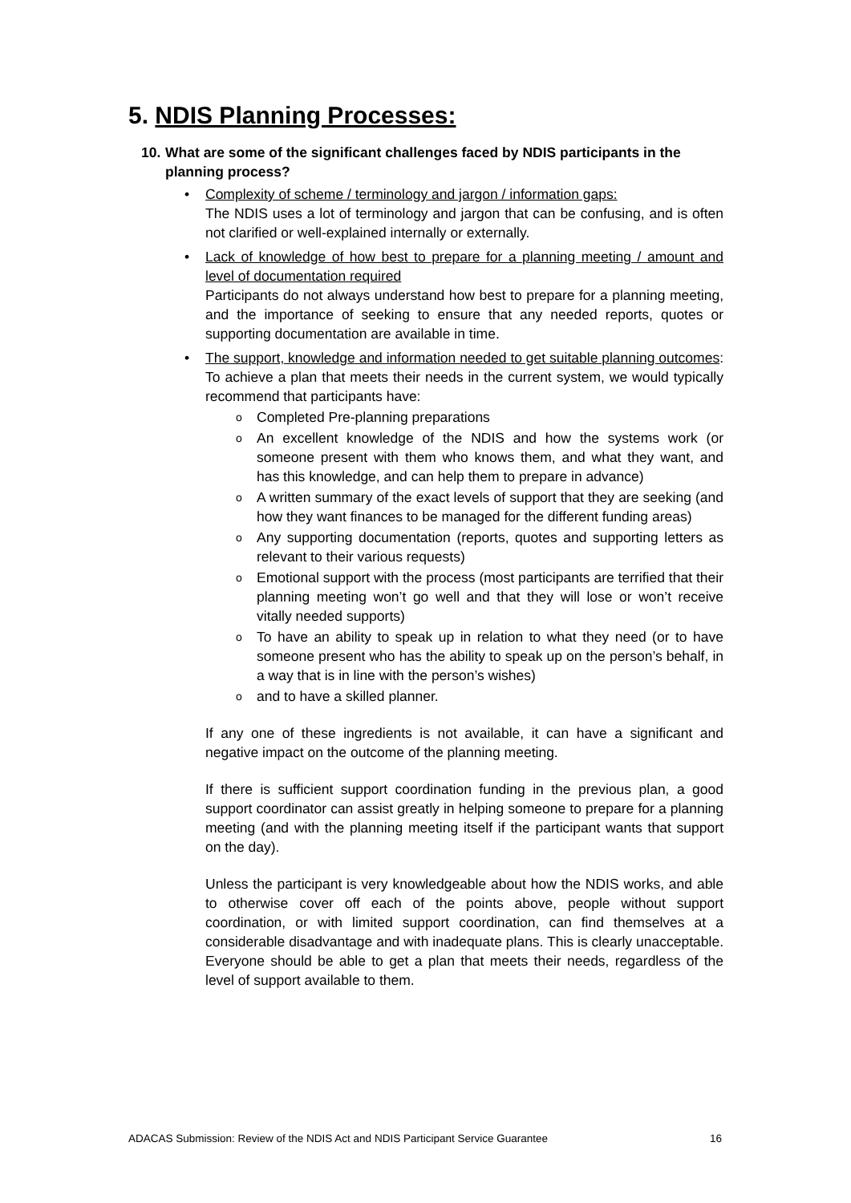5. NDIS Planning Processes:
10. What are some of the significant challenges faced by NDIS participants in the planning process?
• Complexity of scheme / terminology and jargon / information gaps:
The NDIS uses a lot of terminology and jargon that can be confusing, and is often not clarified or well-explained internally or externally.
• Lack of knowledge of how best to prepare for a planning meeting / amount and level of documentation required
Participants do not always understand how best to prepare for a planning meeting, and the importance of seeking to ensure that any needed reports, quotes or supporting documentation are available in time.
• The support, knowledge and information needed to get suitable planning outcomes:
To achieve a plan that meets their needs in the current system, we would typically recommend that participants have:
o Completed Pre-planning preparations
o An excellent knowledge of the NDIS and how the systems work (or someone present with them who knows them, and what they want, and has this knowledge, and can help them to prepare in advance)
o A written summary of the exact levels of support that they are seeking (and how they want finances to be managed for the different funding areas)
o Any supporting documentation (reports, quotes and supporting letters as relevant to their various requests)
o Emotional support with the process (most participants are terrified that their planning meeting won’t go well and that they will lose or won’t receive vitally needed supports)
o To have an ability to speak up in relation to what they need (or to have someone present who has the ability to speak up on the person’s behalf, in a way that is in line with the person’s wishes)
o and to have a skilled planner.
If any one of these ingredients is not available, it can have a significant and negative impact on the outcome of the planning meeting.
If there is sufficient support coordination funding in the previous plan, a good support coordinator can assist greatly in helping someone to prepare for a planning meeting (and with the planning meeting itself if the participant wants that support on the day).
Unless the participant is very knowledgeable about how the NDIS works, and able to otherwise cover off each of the points above, people without support coordination, or with limited support coordination, can find themselves at a considerable disadvantage and with inadequate plans. This is clearly unacceptable. Everyone should be able to get a plan that meets their needs, regardless of the level of support available to them.
ADACAS Submission: Review of the NDIS Act and NDIS Participant Service Guarantee 16